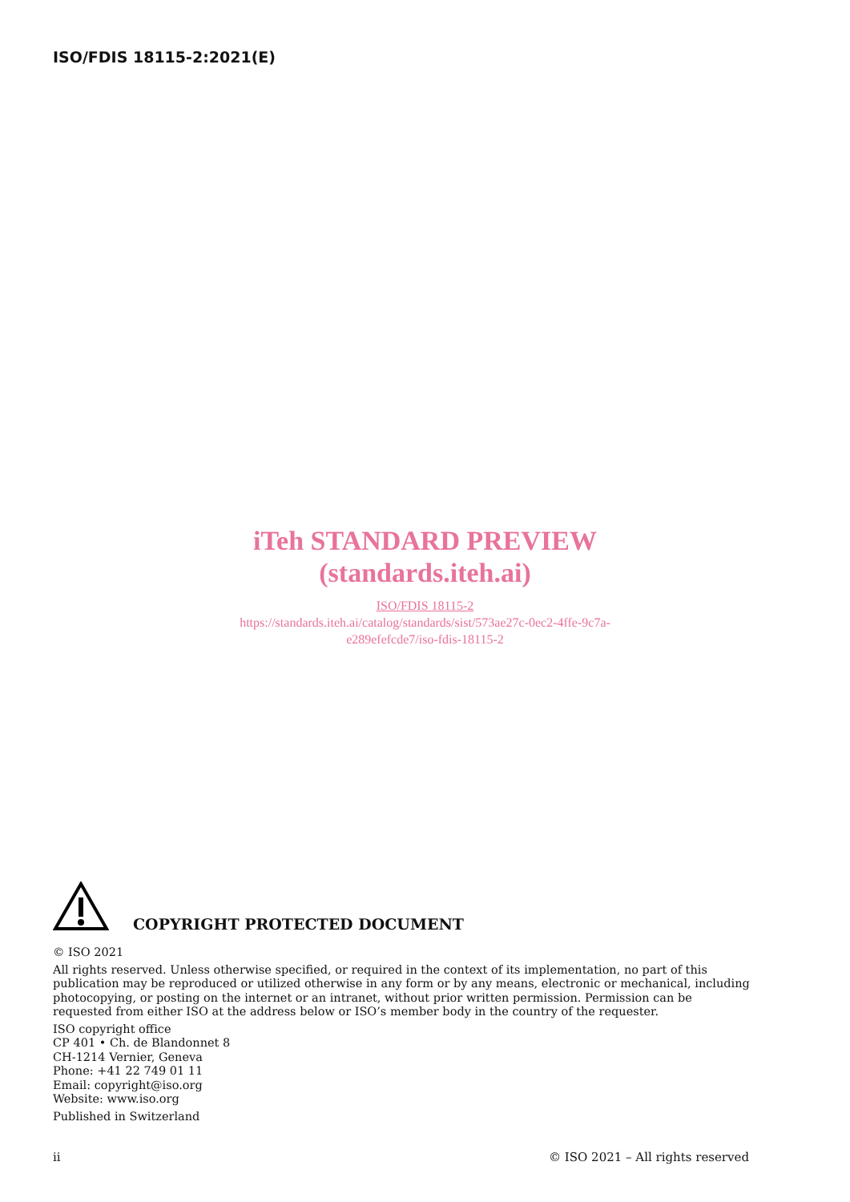ISO/FDIS 18115-2:2021(E)
iTeh STANDARD PREVIEW
(standards.iteh.ai)
ISO/FDIS 18115-2
https://standards.iteh.ai/catalog/standards/sist/573ae27c-0ec2-4ffe-9c7a-
e289efefcde7/iso-fdis-18115-2
COPYRIGHT PROTECTED DOCUMENT
© ISO 2021
All rights reserved. Unless otherwise specified, or required in the context of its implementation, no part of this publication may be reproduced or utilized otherwise in any form or by any means, electronic or mechanical, including photocopying, or posting on the internet or an intranet, without prior written permission. Permission can be requested from either ISO at the address below or ISO’s member body in the country of the requester.
ISO copyright office
CP 401 • Ch. de Blandonnet 8
CH-1214 Vernier, Geneva
Phone: +41 22 749 01 11
Email: copyright@iso.org
Website: www.iso.org
Published in Switzerland
ii © ISO 2021 – All rights reserved